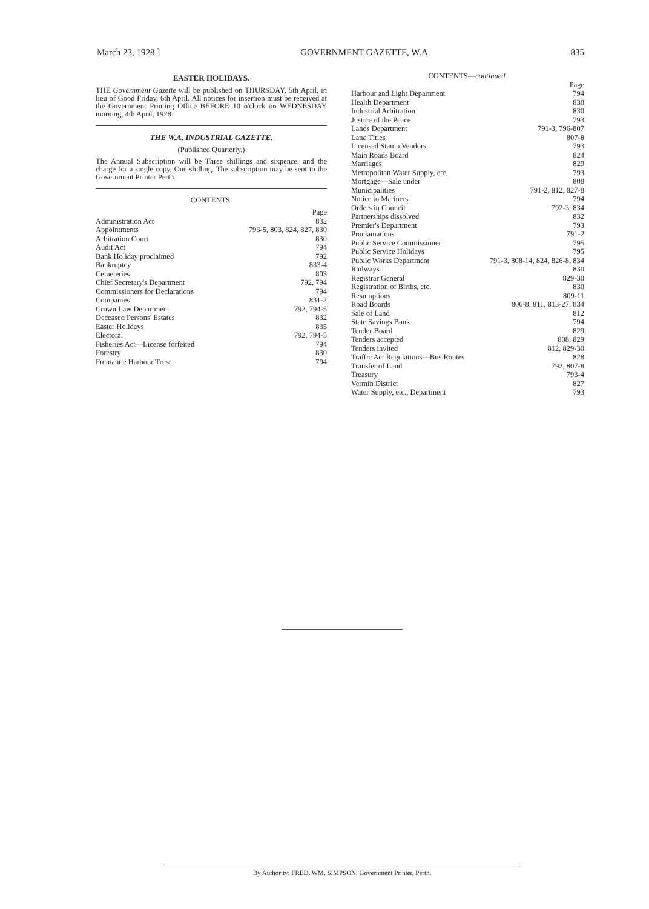March 23, 1928.] GOVERNMENT GAZETTE, W.A. 835
EASTER HOLIDAYS.
THE Government Gazette will be published on THURSDAY, 5th April, in lieu of Good Friday, 6th April. All notices for insertion must be received at the Government Printing Office BEFORE 10 o'clock on WEDNESDAY morning, 4th April, 1928.
THE W.A. INDUSTRIAL GAZETTE.
(Published Quarterly.)
The Annual Subscription will be Three shillings and sixpence, and the charge for a single copy, One shilling. The subscription may be sent to the Government Printer Perth.
CONTENTS.
| | Page |
| Administration Act | 832 |
| Appointments | 793-5, 803, 824, 827, 830 |
| Arbitration Court | 830 |
| Audit Act | 794 |
| Bank Holiday proclaimed | 792 |
| Bankruptcy | 833-4 |
| Cemeteries | 803 |
| Chief Secretary's Department | 792, 794 |
| Commissioners for Declarations | 794 |
| Companies | 831-2 |
| Crown Law Department | 792, 794-5 |
| Deceased Persons' Estates | 832 |
| Easter Holidays | 835 |
| Electoral | 792, 794-5 |
| Fisheries Act—License forfeited | 794 |
| Forestry | 830 |
| Fremantle Harbour Trust | 794 |
CONTENTS—continued.
| | Page |
| Harbour and Light Department | 794 |
| Health Department | 830 |
| Industrial Arbitration | 830 |
| Justice of the Peace | 793 |
| Lands Department | 791-3, 796-807 |
| Land Titles | 807-8 |
| Licensed Stamp Vendors | 793 |
| Main Roads Board | 824 |
| Marriages | 829 |
| Metropolitan Water Supply, etc. | 793 |
| Mortgage—Sale under | 808 |
| Municipalities | 791-2, 812, 827-8 |
| Notice to Mariners | 794 |
| Orders in Council | 792-3, 834 |
| Partnerships dissolved | 832 |
| Premier's Department | 793 |
| Proclamations | 791-2 |
| Public Service Commissioner | 795 |
| Public Service Holidays | 795 |
| Public Works Department | 791-3, 808-14, 824, 826-8, 834 |
| Railways | 830 |
| Registrar General | 829-30 |
| Registration of Births, etc. | 830 |
| Resumptions | 809-11 |
| Road Boards | 806-8, 811, 813-27, 834 |
| Sale of Land | 812 |
| State Savings Bank | 794 |
| Tender Board | 829 |
| Tenders accepted | 808, 829 |
| Tenders invited | 812, 829-30 |
| Traffic Act Regulations—Bus Routes | 828 |
| Transfer of Land | 792, 807-8 |
| Treasury | 793-4 |
| Vermin District | 827 |
| Water Supply, etc., Department | 793 |
By Authority: FRED. WM. SIMPSON, Government Printer, Perth.